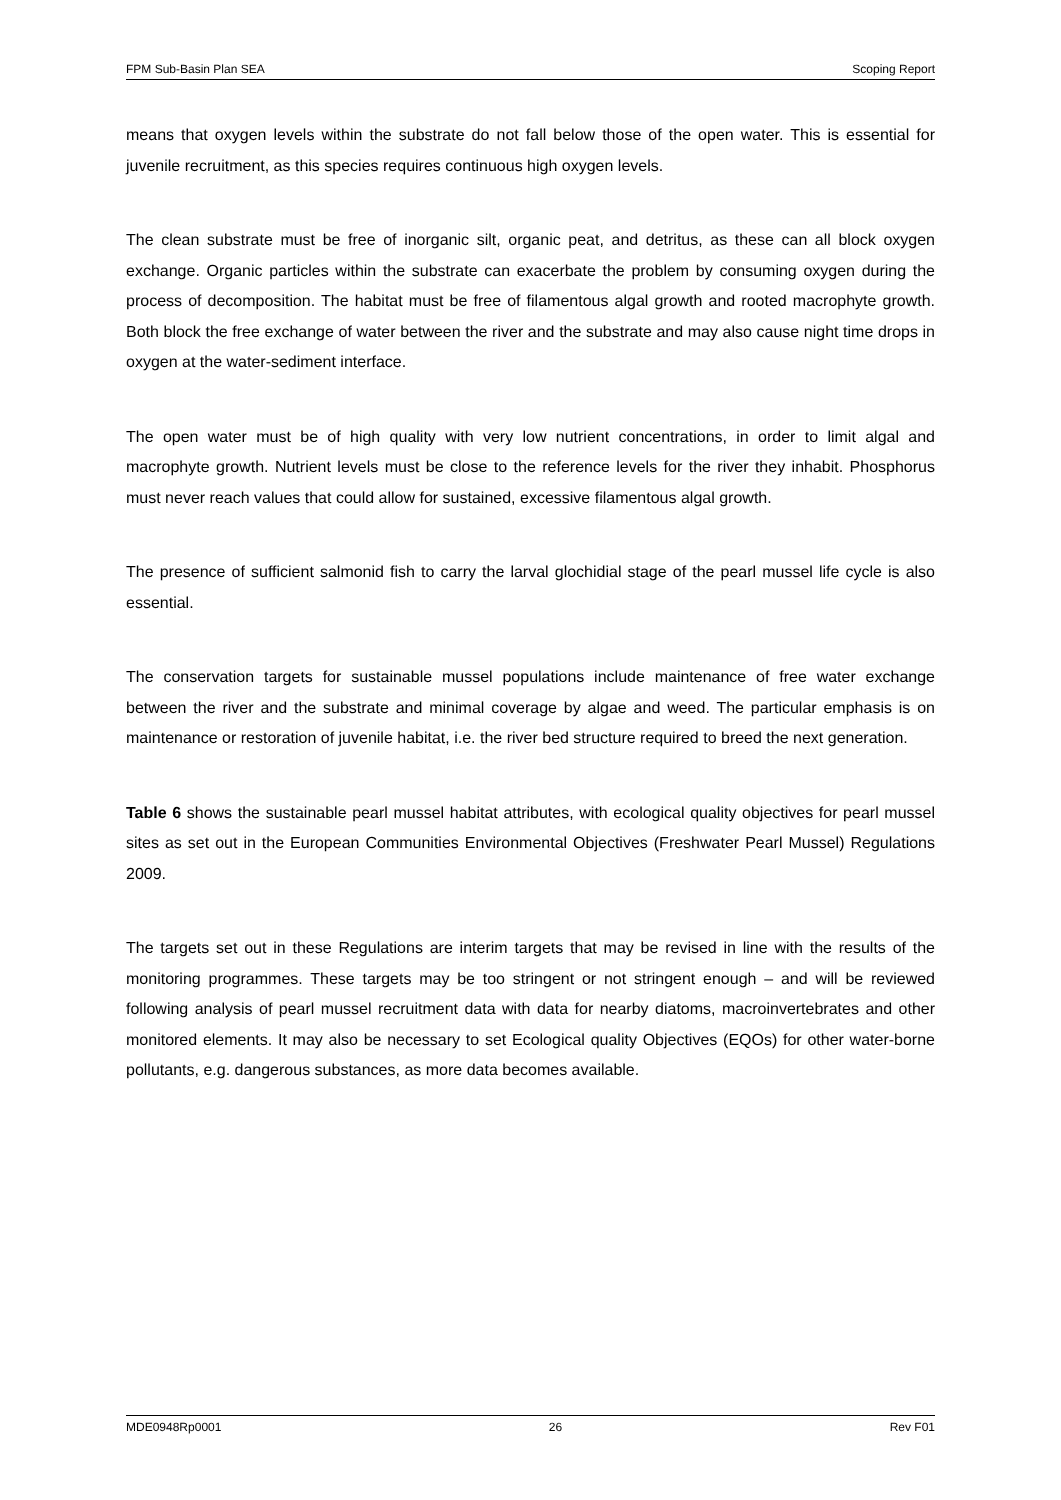FPM Sub-Basin Plan SEA Scoping Report
means that oxygen levels within the substrate do not fall below those of the open water. This is essential for juvenile recruitment, as this species requires continuous high oxygen levels.
The clean substrate must be free of inorganic silt, organic peat, and detritus, as these can all block oxygen exchange. Organic particles within the substrate can exacerbate the problem by consuming oxygen during the process of decomposition. The habitat must be free of filamentous algal growth and rooted macrophyte growth. Both block the free exchange of water between the river and the substrate and may also cause night time drops in oxygen at the water-sediment interface.
The open water must be of high quality with very low nutrient concentrations, in order to limit algal and macrophyte growth. Nutrient levels must be close to the reference levels for the river they inhabit. Phosphorus must never reach values that could allow for sustained, excessive filamentous algal growth.
The presence of sufficient salmonid fish to carry the larval glochidial stage of the pearl mussel life cycle is also essential.
The conservation targets for sustainable mussel populations include maintenance of free water exchange between the river and the substrate and minimal coverage by algae and weed. The particular emphasis is on maintenance or restoration of juvenile habitat, i.e. the river bed structure required to breed the next generation.
Table 6 shows the sustainable pearl mussel habitat attributes, with ecological quality objectives for pearl mussel sites as set out in the European Communities Environmental Objectives (Freshwater Pearl Mussel) Regulations 2009.
The targets set out in these Regulations are interim targets that may be revised in line with the results of the monitoring programmes. These targets may be too stringent or not stringent enough – and will be reviewed following analysis of pearl mussel recruitment data with data for nearby diatoms, macroinvertebrates and other monitored elements. It may also be necessary to set Ecological quality Objectives (EQOs) for other water-borne pollutants, e.g. dangerous substances, as more data becomes available.
MDE0948Rp0001 26 Rev F01